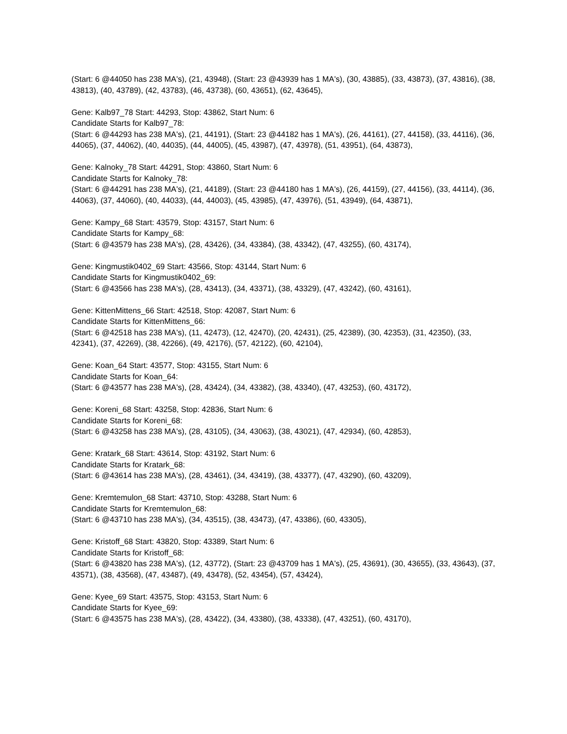(Start: 6 @44050 has 238 MA's), (21, 43948), (Start: 23 @43939 has 1 MA's), (30, 43885), (33, 43873), (37, 43816), (38, 43813), (40, 43789), (42, 43783), (46, 43738), (60, 43651), (62, 43645),
Gene: Kalb97_78 Start: 44293, Stop: 43862, Start Num: 6
Candidate Starts for Kalb97_78:
(Start: 6 @44293 has 238 MA's), (21, 44191), (Start: 23 @44182 has 1 MA's), (26, 44161), (27, 44158), (33, 44116), (36, 44065), (37, 44062), (40, 44035), (44, 44005), (45, 43987), (47, 43978), (51, 43951), (64, 43873),
Gene: Kalnoky_78 Start: 44291, Stop: 43860, Start Num: 6
Candidate Starts for Kalnoky_78:
(Start: 6 @44291 has 238 MA's), (21, 44189), (Start: 23 @44180 has 1 MA's), (26, 44159), (27, 44156), (33, 44114), (36, 44063), (37, 44060), (40, 44033), (44, 44003), (45, 43985), (47, 43976), (51, 43949), (64, 43871),
Gene: Kampy_68 Start: 43579, Stop: 43157, Start Num: 6
Candidate Starts for Kampy_68:
(Start: 6 @43579 has 238 MA's), (28, 43426), (34, 43384), (38, 43342), (47, 43255), (60, 43174),
Gene: Kingmustik0402_69 Start: 43566, Stop: 43144, Start Num: 6
Candidate Starts for Kingmustik0402_69:
(Start: 6 @43566 has 238 MA's), (28, 43413), (34, 43371), (38, 43329), (47, 43242), (60, 43161),
Gene: KittenMittens_66 Start: 42518, Stop: 42087, Start Num: 6
Candidate Starts for KittenMittens_66:
(Start: 6 @42518 has 238 MA's), (11, 42473), (12, 42470), (20, 42431), (25, 42389), (30, 42353), (31, 42350), (33, 42341), (37, 42269), (38, 42266), (49, 42176), (57, 42122), (60, 42104),
Gene: Koan_64 Start: 43577, Stop: 43155, Start Num: 6
Candidate Starts for Koan_64:
(Start: 6 @43577 has 238 MA's), (28, 43424), (34, 43382), (38, 43340), (47, 43253), (60, 43172),
Gene: Koreni_68 Start: 43258, Stop: 42836, Start Num: 6
Candidate Starts for Koreni_68:
(Start: 6 @43258 has 238 MA's), (28, 43105), (34, 43063), (38, 43021), (47, 42934), (60, 42853),
Gene: Kratark_68 Start: 43614, Stop: 43192, Start Num: 6
Candidate Starts for Kratark_68:
(Start: 6 @43614 has 238 MA's), (28, 43461), (34, 43419), (38, 43377), (47, 43290), (60, 43209),
Gene: Kremtemulon_68 Start: 43710, Stop: 43288, Start Num: 6
Candidate Starts for Kremtemulon_68:
(Start: 6 @43710 has 238 MA's), (34, 43515), (38, 43473), (47, 43386), (60, 43305),
Gene: Kristoff_68 Start: 43820, Stop: 43389, Start Num: 6
Candidate Starts for Kristoff_68:
(Start: 6 @43820 has 238 MA's), (12, 43772), (Start: 23 @43709 has 1 MA's), (25, 43691), (30, 43655), (33, 43643), (37, 43571), (38, 43568), (47, 43487), (49, 43478), (52, 43454), (57, 43424),
Gene: Kyee_69 Start: 43575, Stop: 43153, Start Num: 6
Candidate Starts for Kyee_69:
(Start: 6 @43575 has 238 MA's), (28, 43422), (34, 43380), (38, 43338), (47, 43251), (60, 43170),